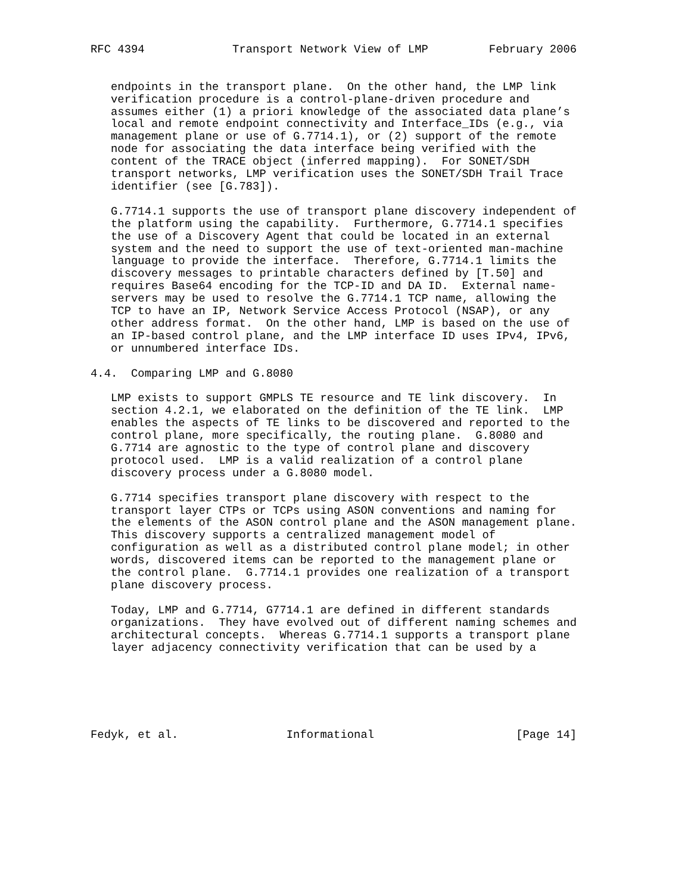RFC 4394             Transport Network View of LMP         February 2006


   endpoints in the transport plane.  On the other hand, the LMP link
   verification procedure is a control-plane-driven procedure and
   assumes either (1) a priori knowledge of the associated data plane’s
   local and remote endpoint connectivity and Interface_IDs (e.g., via
   management plane or use of G.7714.1), or (2) support of the remote
   node for associating the data interface being verified with the
   content of the TRACE object (inferred mapping).  For SONET/SDH
   transport networks, LMP verification uses the SONET/SDH Trail Trace
   identifier (see [G.783]).

   G.7714.1 supports the use of transport plane discovery independent of
   the platform using the capability.  Furthermore, G.7714.1 specifies
   the use of a Discovery Agent that could be located in an external
   system and the need to support the use of text-oriented man-machine
   language to provide the interface.  Therefore, G.7714.1 limits the
   discovery messages to printable characters defined by [T.50] and
   requires Base64 encoding for the TCP-ID and DA ID.  External name-
   servers may be used to resolve the G.7714.1 TCP name, allowing the
   TCP to have an IP, Network Service Access Protocol (NSAP), or any
   other address format.  On the other hand, LMP is based on the use of
   an IP-based control plane, and the LMP interface ID uses IPv4, IPv6,
   or unnumbered interface IDs.

4.4.  Comparing LMP and G.8080

   LMP exists to support GMPLS TE resource and TE link discovery.  In
   section 4.2.1, we elaborated on the definition of the TE link.  LMP
   enables the aspects of TE links to be discovered and reported to the
   control plane, more specifically, the routing plane.  G.8080 and
   G.7714 are agnostic to the type of control plane and discovery
   protocol used.  LMP is a valid realization of a control plane
   discovery process under a G.8080 model.

   G.7714 specifies transport plane discovery with respect to the
   transport layer CTPs or TCPs using ASON conventions and naming for
   the elements of the ASON control plane and the ASON management plane.
   This discovery supports a centralized management model of
   configuration as well as a distributed control plane model; in other
   words, discovered items can be reported to the management plane or
   the control plane.  G.7714.1 provides one realization of a transport
   plane discovery process.

   Today, LMP and G.7714, G7714.1 are defined in different standards
   organizations.  They have evolved out of different naming schemes and
   architectural concepts.  Whereas G.7714.1 supports a transport plane
   layer adjacency connectivity verification that can be used by a






Fedyk, et al.                Informational                     [Page 14]